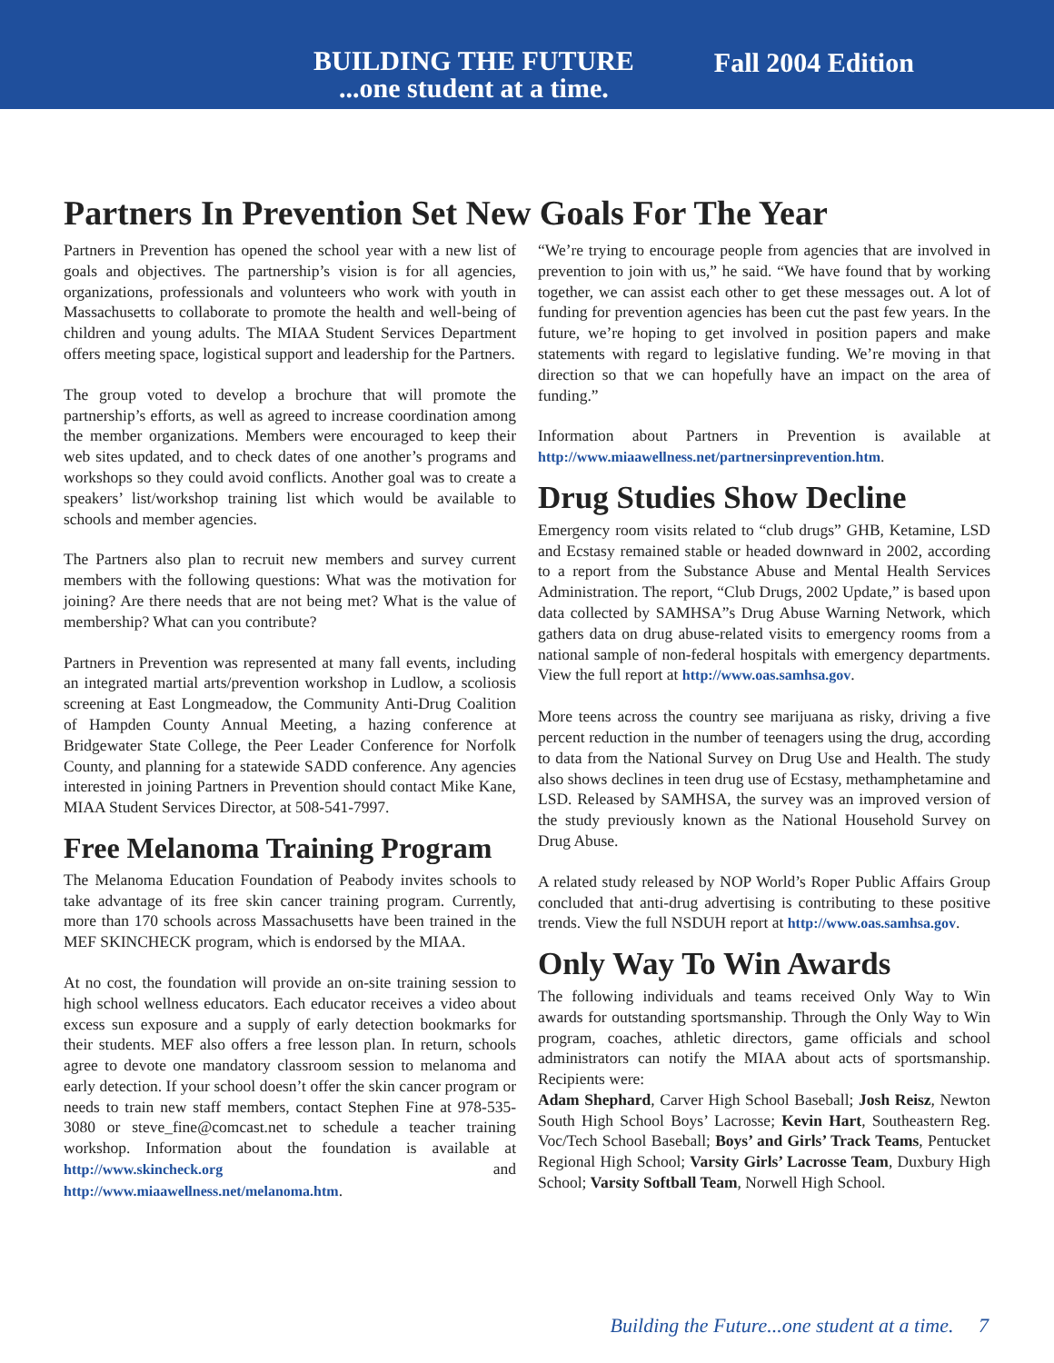BUILDING THE FUTURE
...one student at a time.
Fall 2004 Edition
Partners In Prevention Set New Goals For The Year
Partners in Prevention has opened the school year with a new list of goals and objectives. The partnership’s vision is for all agencies, organizations, professionals and volunteers who work with youth in Massachusetts to collaborate to promote the health and well-being of children and young adults. The MIAA Student Services Department offers meeting space, logistical support and leadership for the Partners.
The group voted to develop a brochure that will promote the partnership’s efforts, as well as agreed to increase coordination among the member organizations. Members were encouraged to keep their web sites updated, and to check dates of one another’s programs and workshops so they could avoid conflicts. Another goal was to create a speakers’ list/workshop training list which would be available to schools and member agencies.
The Partners also plan to recruit new members and survey current members with the following questions: What was the motivation for joining? Are there needs that are not being met? What is the value of membership? What can you contribute?
Partners in Prevention was represented at many fall events, including an integrated martial arts/prevention workshop in Ludlow, a scoliosis screening at East Longmeadow, the Community Anti-Drug Coalition of Hampden County Annual Meeting, a hazing conference at Bridgewater State College, the Peer Leader Conference for Norfolk County, and planning for a statewide SADD conference. Any agencies interested in joining Partners in Prevention should contact Mike Kane, MIAA Student Services Director, at 508-541-7997.
Free Melanoma Training Program
The Melanoma Education Foundation of Peabody invites schools to take advantage of its free skin cancer training program. Currently, more than 170 schools across Massachusetts have been trained in the MEF SKINCHECK program, which is endorsed by the MIAA.
At no cost, the foundation will provide an on-site training session to high school wellness educators. Each educator receives a video about excess sun exposure and a supply of early detection bookmarks for their students. MEF also offers a free lesson plan. In return, schools agree to devote one mandatory classroom session to melanoma and early detection. If your school doesn’t offer the skin cancer program or needs to train new staff members, contact Stephen Fine at 978-535-3080 or steve_fine@comcast.net to schedule a teacher training workshop. Information about the foundation is available at http://www.skincheck.org and http://www.miaawellness.net/melanoma.htm.
“We’re trying to encourage people from agencies that are involved in prevention to join with us,” he said. “We have found that by working together, we can assist each other to get these messages out. A lot of funding for prevention agencies has been cut the past few years. In the future, we’re hoping to get involved in position papers and make statements with regard to legislative funding. We’re moving in that direction so that we can hopefully have an impact on the area of funding.”
Information about Partners in Prevention is available at http://www.miaawellness.net/partnersinprevention.htm.
Drug Studies Show Decline
Emergency room visits related to “club drugs” GHB, Ketamine, LSD and Ecstasy remained stable or headed downward in 2002, according to a report from the Substance Abuse and Mental Health Services Administration. The report, “Club Drugs, 2002 Update,” is based upon data collected by SAMHSA”s Drug Abuse Warning Network, which gathers data on drug abuse-related visits to emergency rooms from a national sample of non-federal hospitals with emergency departments. View the full report at http://www.oas.samhsa.gov.
More teens across the country see marijuana as risky, driving a five percent reduction in the number of teenagers using the drug, according to data from the National Survey on Drug Use and Health. The study also shows declines in teen drug use of Ecstasy, methamphetamine and LSD. Released by SAMHSA, the survey was an improved version of the study previously known as the National Household Survey on Drug Abuse.
A related study released by NOP World’s Roper Public Affairs Group concluded that anti-drug advertising is contributing to these positive trends. View the full NSDUH report at http://www.oas.samhsa.gov.
Only Way To Win Awards
The following individuals and teams received Only Way to Win awards for outstanding sportsmanship. Through the Only Way to Win program, coaches, athletic directors, game officials and school administrators can notify the MIAA about acts of sportsmanship. Recipients were:
Adam Shephard, Carver High School Baseball; Josh Reisz, Newton South High School Boys’ Lacrosse; Kevin Hart, Southeastern Reg. Voc/Tech School Baseball; Boys’ and Girls’ Track Teams, Pentucket Regional High School; Varsity Girls’ Lacrosse Team, Duxbury High School; Varsity Softball Team, Norwell High School.
Building the Future...one student at a time. 7